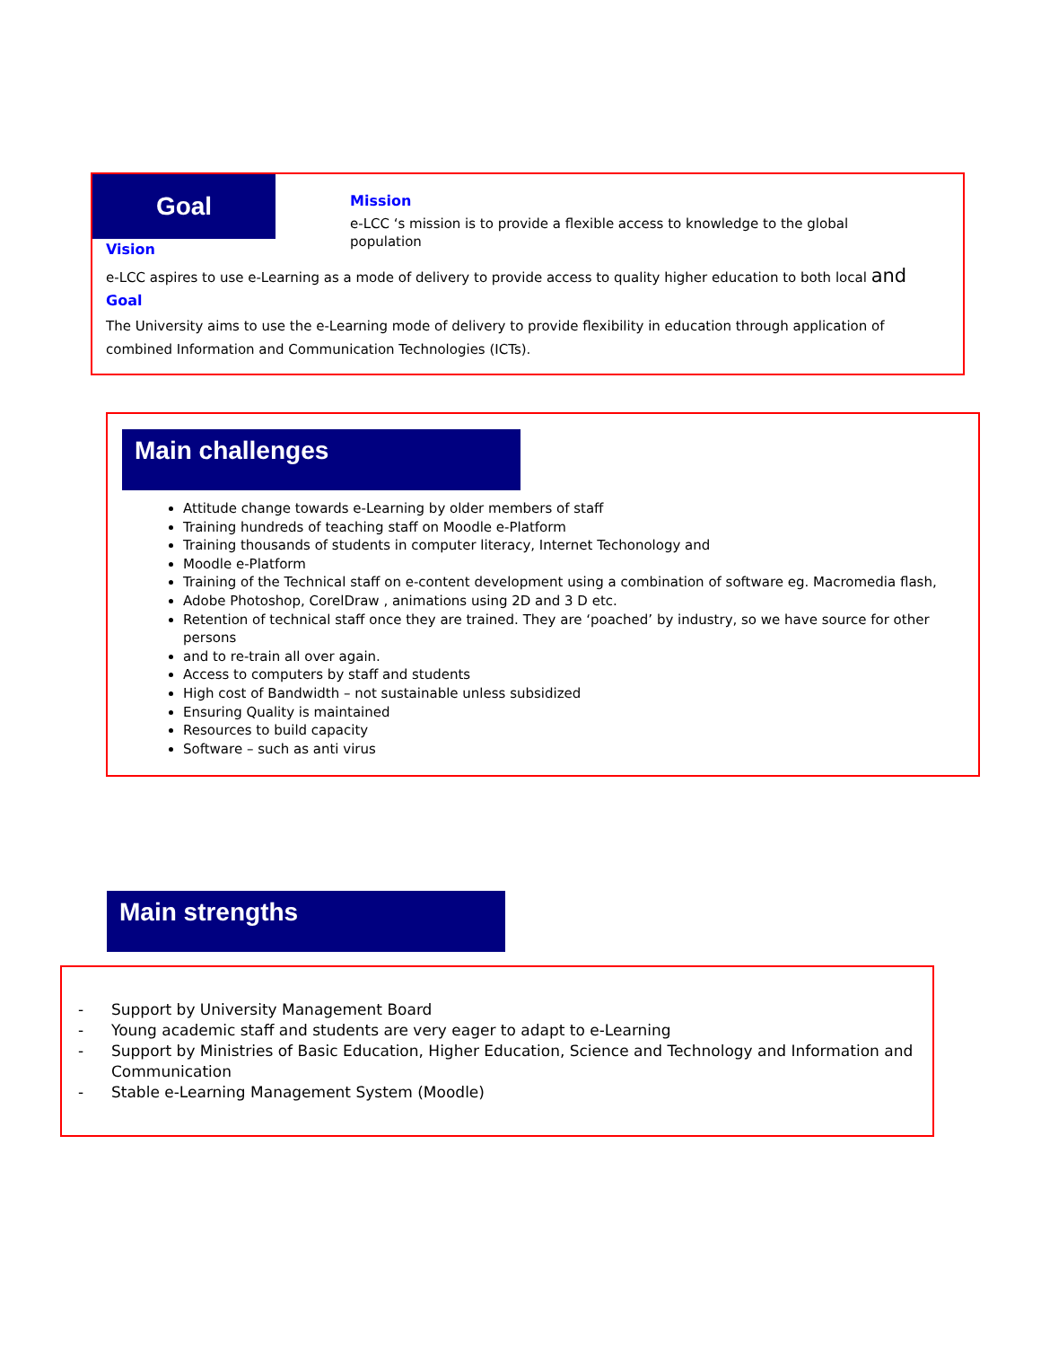Goal
Mission
e-LCC ‘s mission is to provide a flexible access to knowledge to the global population
Vision
e-LCC aspires to use e-Learning as a mode of delivery to provide access to quality higher education to both local and
Goal
The University aims to use the e-Learning mode of delivery to provide flexibility in education through application of combined Information and Communication Technologies (ICTs).
Main challenges
Attitude change towards e-Learning by older members of staff
Training hundreds of teaching staff on Moodle e-Platform
Training thousands of students in computer literacy, Internet Techonology and
Moodle e-Platform
Training of the Technical staff on e-content development using a combination of software eg. Macromedia flash,
Adobe Photoshop, CorelDraw , animations using 2D and 3 D etc.
Retention of technical staff once they are trained. They are ‘poached’ by industry, so we have source for other persons
and to re-train all over again.
Access to computers by staff and students
High cost of Bandwidth – not sustainable unless subsidized
Ensuring Quality is maintained
Resources to build capacity
Software – such as anti virus
Main strengths
- Support by University Management Board
- Young academic staff and students are very eager to adapt to e-Learning
- Support by Ministries of Basic Education, Higher Education, Science and Technology and Information and Communication
- Stable e-Learning Management System (Moodle)